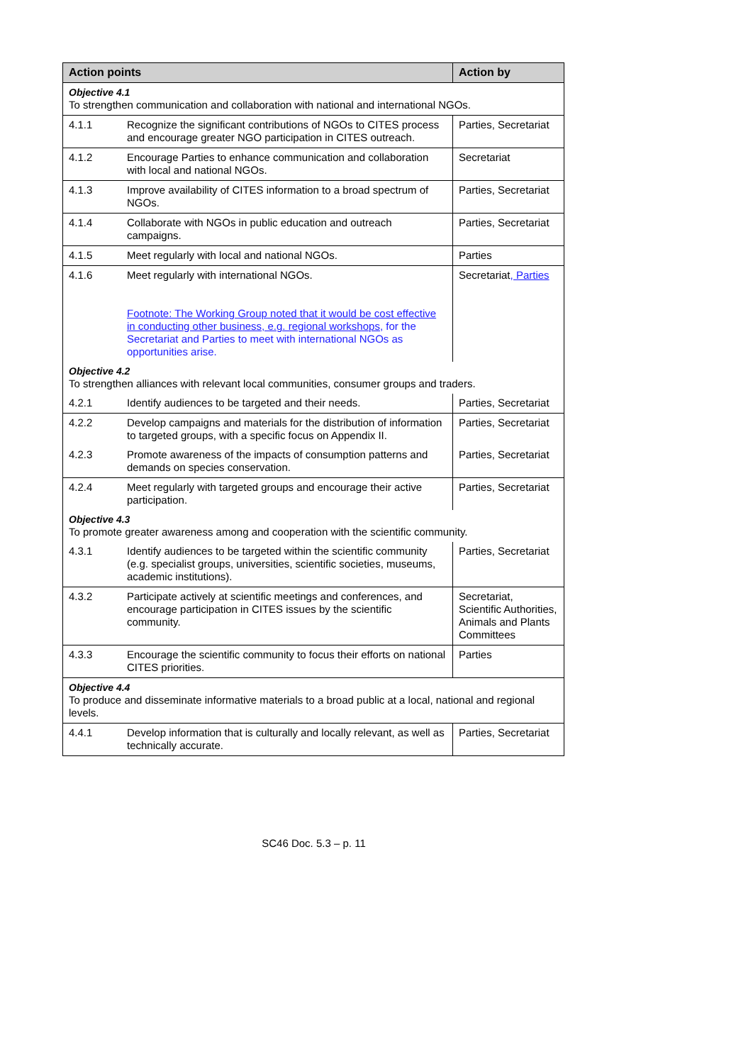| Action points | | Action by |
| --- | --- | --- |
| Objective 4.1 To strengthen communication and collaboration with national and international NGOs. | | |
| 4.1.1 | Recognize the significant contributions of NGOs to CITES process and encourage greater NGO participation in CITES outreach. | Parties, Secretariat |
| 4.1.2 | Encourage Parties to enhance communication and collaboration with local and national NGOs. | Secretariat |
| 4.1.3 | Improve availability of CITES information to a broad spectrum of NGOs. | Parties, Secretariat |
| 4.1.4 | Collaborate with NGOs in public education and outreach campaigns. | Parties, Secretariat |
| 4.1.5 | Meet regularly with local and national NGOs. | Parties |
| 4.1.6 | Meet regularly with international NGOs. Footnote: The Working Group noted that it would be cost effective in conducting other business, e.g. regional workshops, for the Secretariat and Parties to meet with international NGOs as opportunities arise. | Secretariat , Parties |
| Objective 4.2 To strengthen alliances with relevant local communities, consumer groups and traders. | | |
| 4.2.1 | Identify audiences to be targeted and their needs. | Parties, Secretariat |
| 4.2.2 | Develop campaigns and materials for the distribution of information to targeted groups, with a specific focus on Appendix II. | Parties, Secretariat |
| 4.2.3 | Promote awareness of the impacts of consumption patterns and demands on species conservation. | Parties, Secretariat |
| 4.2.4 | Meet regularly with targeted groups and encourage their active participation. | Parties, Secretariat |
| Objective 4.3 To promote greater awareness among and cooperation with the scientific community. | | |
| 4.3.1 | Identify audiences to be targeted within the scientific community (e.g. specialist groups, universities, scientific societies, museums, academic institutions). | Parties, Secretariat |
| 4.3.2 | Participate actively at scientific meetings and conferences, and encourage participation in CITES issues by the scientific community. | Secretariat, Scientific Authorities, Animals and Plants Committees |
| 4.3.3 | Encourage the scientific community to focus their efforts on national CITES priorities. | Parties |
| Objective 4.4 To produce and disseminate informative materials to a broad public at a local, national and regional levels. | | |
| 4.4.1 | Develop information that is culturally and locally relevant, as well as technically accurate. | Parties, Secretariat |
SC46 Doc. 5.3 – p. 11